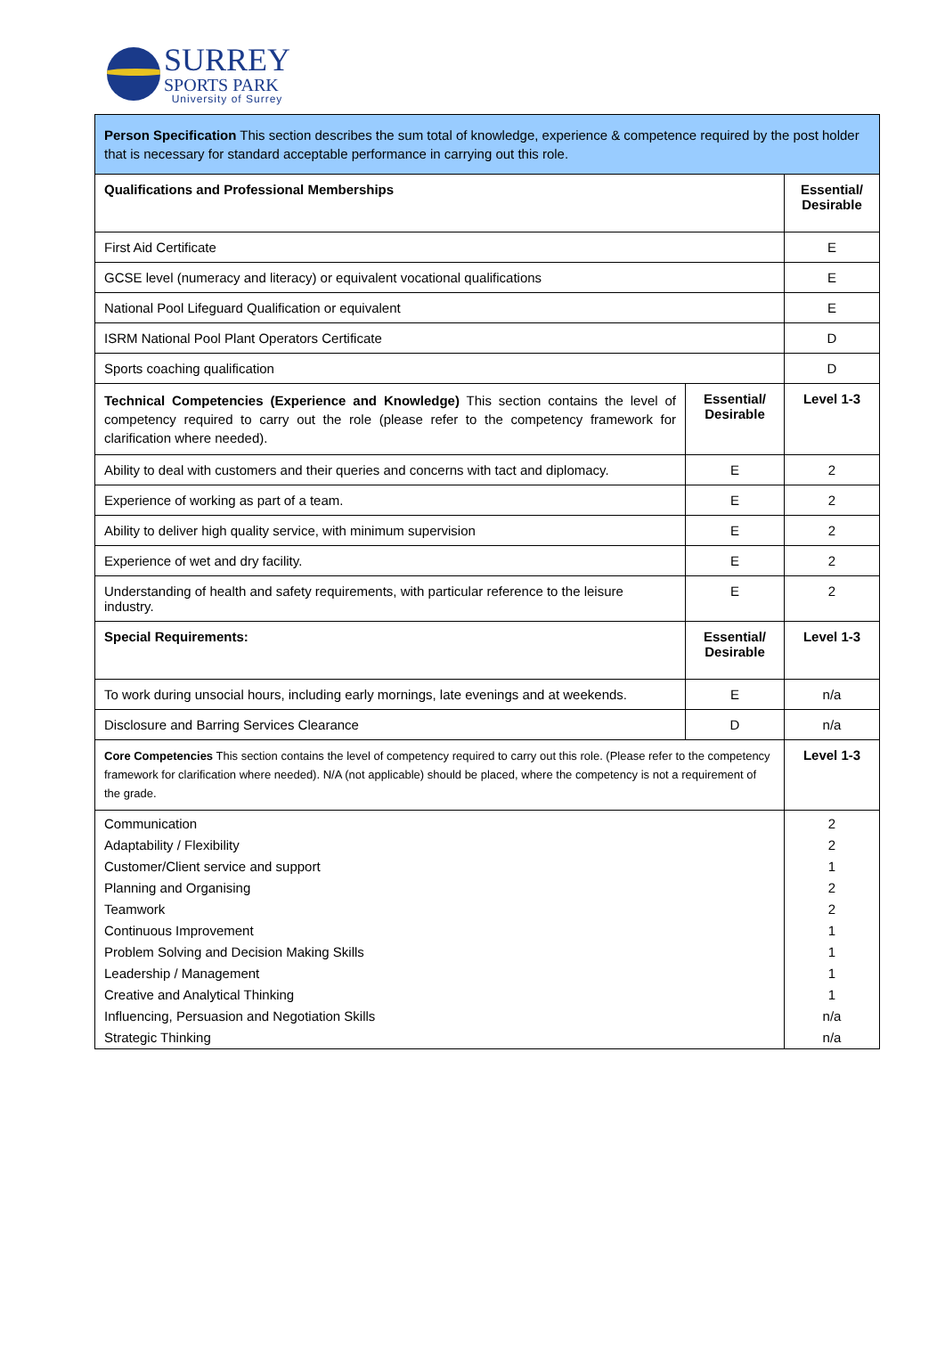SURREY
SPORTS PARK
University of Surrey
| Person Specification This section describes the sum total of knowledge, experience & competence required by the post holder that is necessary for standard acceptable performance in carrying out this role. | | |
| Qualifications and Professional Memberships | | Essential/ Desirable |
| First Aid Certificate | | E |
| GCSE level (numeracy and literacy) or equivalent vocational qualifications | | E |
| National Pool Lifeguard Qualification or equivalent | | E |
| ISRM National Pool Plant Operators Certificate | | D |
| Sports coaching qualification | | D |
| Technical Competencies (Experience and Knowledge) This section contains the level of competency required to carry out the role (please refer to the competency framework for clarification where needed). | Essential/ Desirable | Level 1-3 |
| Ability to deal with customers and their queries and concerns with tact and diplomacy. | E | 2 |
| Experience of working as part of a team. | E | 2 |
| Ability to deliver high quality service, with minimum supervision | E | 2 |
| Experience of wet and dry facility. | E | 2 |
| Understanding of health and safety requirements, with particular reference to the leisure industry. | E | 2 |
| Special Requirements: | Essential/ Desirable | Level 1-3 |
| To work during unsocial hours, including early mornings, late evenings and at weekends. | E | n/a |
| Disclosure and Barring Services Clearance | D | n/a |
| Core Competencies This section contains the level of competency required to carry out this role. (Please refer to the competency framework for clarification where needed). N/A (not applicable) should be placed, where the competency is not a requirement of the grade. | | Level 1-3 |
| Communication | | 2 |
| Adaptability / Flexibility | | 2 |
| Customer/Client service and support | | 1 |
| Planning and Organising | | 2 |
| Teamwork | | 2 |
| Continuous Improvement | | 1 |
| Problem Solving and Decision Making Skills | | 1 |
| Leadership / Management | | 1 |
| Creative and Analytical Thinking | | 1 |
| Influencing, Persuasion and Negotiation Skills | | n/a |
| Strategic Thinking | | n/a |